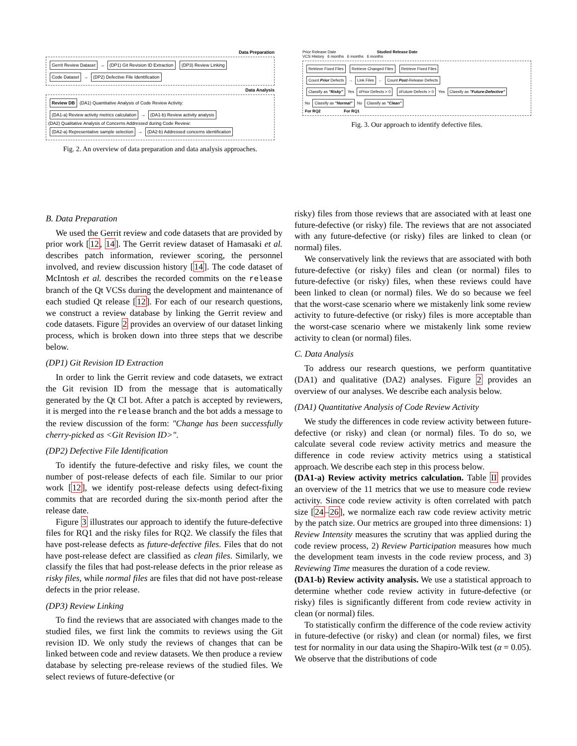Data Preparation
Gerrit Review Dataset → (DP1) Git Revision ID Extraction (DP3) Review Linking
Code Dataset → (DP2) Defective File Identification
Data Analysis
Review DB (DA1) Quantitative Analysis of Code Review Activity: (DA1-a) Review activity metrics calculation → (DA1-b) Review activity analysis
(DA2) Qualitative Analysis of Concerns Addressed during Code Review: (DA2-a) Representative sample selection → (DA2-b) Addressed concerns identification
Fig. 2. An overview of data preparation and data analysis approaches.
Prior Release Date Studied Release Date
VCS History 6 months 6 months 6 months
Retrieve Fixed Files Retrieve Changed Files Retrieve Fixed Files
Count Prior Defects → Link Files ← Count Post-Release Defects
Classify as "Risky" Yes #Prior Defects > 0 #Future Defects > 0 Yes Classify as "Future-Defective"
No Classify as "Normal" No Classify as "Clean"
For RQ2 For RQ1
Fig. 3. Our approach to identify defective files.
B. Data Preparation
We used the Gerrit review and code datasets that are provided by prior work [12, 14]. The Gerrit review dataset of Hamasaki et al. describes patch information, reviewer scoring, the personnel involved, and review discussion history [14]. The code dataset of McIntosh et al. describes the recorded commits on the release branch of the Qt VCSs during the development and maintenance of each studied Qt release [12]. For each of our research questions, we construct a review database by linking the Gerrit review and code datasets. Figure 2 provides an overview of our dataset linking process, which is broken down into three steps that we describe below.
(DP1) Git Revision ID Extraction
In order to link the Gerrit review and code datasets, we extract the Git revision ID from the message that is automatically generated by the Qt CI bot. After a patch is accepted by reviewers, it is merged into the release branch and the bot adds a message to the review discussion of the form: "Change has been successfully cherry-picked as <Git Revision ID>".
(DP2) Defective File Identification
To identify the future-defective and risky files, we count the number of post-release defects of each file. Similar to our prior work [12], we identify post-release defects using defect-fixing commits that are recorded during the six-month period after the release date.
Figure 3 illustrates our approach to identify the future-defective files for RQ1 and the risky files for RQ2. We classify the files that have post-release defects as future-defective files. Files that do not have post-release defect are classified as clean files. Similarly, we classify the files that had post-release defects in the prior release as risky files, while normal files are files that did not have post-release defects in the prior release.
(DP3) Review Linking
To find the reviews that are associated with changes made to the studied files, we first link the commits to reviews using the Git revision ID. We only study the reviews of changes that can be linked between code and review datasets. We then produce a review database by selecting pre-release reviews of the studied files. We select reviews of future-defective (or
risky) files from those reviews that are associated with at least one future-defective (or risky) file. The reviews that are not associated with any future-defective (or risky) files are linked to clean (or normal) files.
We conservatively link the reviews that are associated with both future-defective (or risky) files and clean (or normal) files to future-defective (or risky) files, when these reviews could have been linked to clean (or normal) files. We do so because we feel that the worst-case scenario where we mistakenly link some review activity to future-defective (or risky) files is more acceptable than the worst-case scenario where we mistakenly link some review activity to clean (or normal) files.
C. Data Analysis
To address our research questions, we perform quantitative (DA1) and qualitative (DA2) analyses. Figure 2 provides an overview of our analyses. We describe each analysis below.
(DA1) Quantitative Analysis of Code Review Activity
We study the differences in code review activity between future-defective (or risky) and clean (or normal) files. To do so, we calculate several code review activity metrics and measure the difference in code review activity metrics using a statistical approach. We describe each step in this process below.
(DA1-a) Review activity metrics calculation. Table II provides an overview of the 11 metrics that we use to measure code review activity. Since code review activity is often correlated with patch size [24–26], we normalize each raw code review activity metric by the patch size. Our metrics are grouped into three dimensions: 1) Review Intensity measures the scrutiny that was applied during the code review process, 2) Review Participation measures how much the development team invests in the code review process, and 3) Reviewing Time measures the duration of a code review.
(DA1-b) Review activity analysis. We use a statistical approach to determine whether code review activity in future-defective (or risky) files is significantly different from code review activity in clean (or normal) files.
To statistically confirm the difference of the code review activity in future-defective (or risky) and clean (or normal) files, we first test for normality in our data using the Shapiro-Wilk test (α = 0.05). We observe that the distributions of code